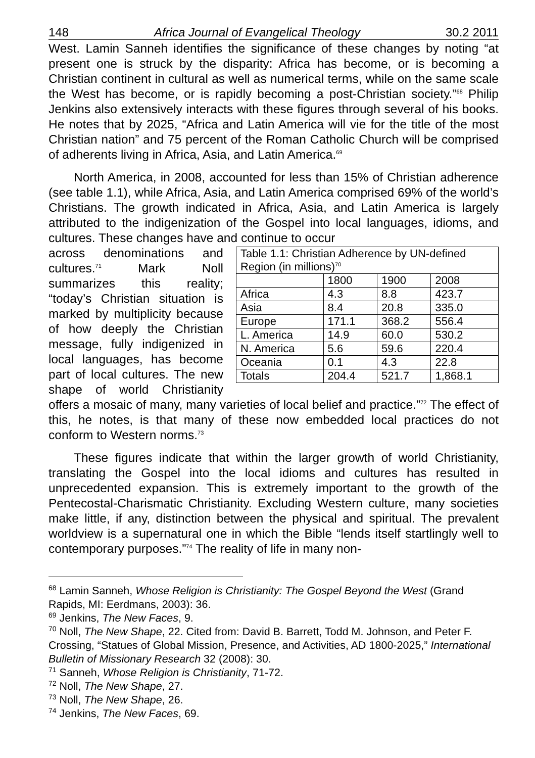148 Africa Journal of Evangelical Theology 30.2 2011
West. Lamin Sanneh identifies the significance of these changes by noting “at present one is struck by the disparity: Africa has become, or is becoming a Christian continent in cultural as well as numerical terms, while on the same scale the West has become, or is rapidly becoming a post-Christian society.”<sup>68</sup> Philip Jenkins also extensively interacts with these figures through several of his books. He notes that by 2025, “Africa and Latin America will vie for the title of the most Christian nation” and 75 percent of the Roman Catholic Church will be comprised of adherents living in Africa, Asia, and Latin America.<sup>69</sup>
North America, in 2008, accounted for less than 15% of Christian adherence (see table 1.1), while Africa, Asia, and Latin America comprised 69% of the world’s Christians. The growth indicated in Africa, Asia, and Latin America is largely attributed to the indigenization of the Gospel into local languages, idioms, and cultures. These changes have and continue to occur
| Table 1.1: Christian Adherence by UN-defined Region (in millions)<sup>70</sup> | | | |
| | 1800 | 1900 | 2008 |
| Africa | 4.3 | 8.8 | 423.7 |
| Asia | 8.4 | 20.8 | 335.0 |
| Europe | 171.1 | 368.2 | 556.4 |
| L. America | 14.9 | 60.0 | 530.2 |
| N. America | 5.6 | 59.6 | 220.4 |
| Oceania | 0.1 | 4.3 | 22.8 |
| Totals | 204.4 | 521.7 | 1,868.1 |
across denominations and cultures.<sup>71</sup> Mark Noll summarizes this reality; “today’s Christian situation is marked by multiplicity because of how deeply the Christian message, fully indigenized in local languages, has become part of local cultures. The new shape of world Christianity offers a mosaic of many, many varieties of local belief and practice.”<sup>72</sup> The effect of this, he notes, is that many of these now embedded local practices do not conform to Western norms.<sup>73</sup>
These figures indicate that within the larger growth of world Christianity, translating the Gospel into the local idioms and cultures has resulted in unprecedented expansion. This is extremely important to the growth of the Pentecostal-Charismatic Christianity. Excluding Western culture, many societies make little, if any, distinction between the physical and spiritual. The prevalent worldview is a supernatural one in which the Bible “lends itself startlingly well to contemporary purposes.”<sup>74</sup> The reality of life in many non-
<sup>68</sup> Lamin Sanneh, Whose Religion is Christianity: The Gospel Beyond the West (Grand Rapids, MI: Eerdmans, 2003): 36.
<sup>69</sup> Jenkins, The New Faces, 9.
<sup>70</sup> Noll, The New Shape, 22. Cited from: David B. Barrett, Todd M. Johnson, and Peter F. Crossing, “Statues of Global Mission, Presence, and Activities, AD 1800-2025,” International Bulletin of Missionary Research 32 (2008): 30.
<sup>71</sup> Sanneh, Whose Religion is Christianity, 71-72.
<sup>72</sup> Noll, The New Shape, 27.
<sup>73</sup> Noll, The New Shape, 26.
<sup>74</sup> Jenkins, The New Faces, 69.